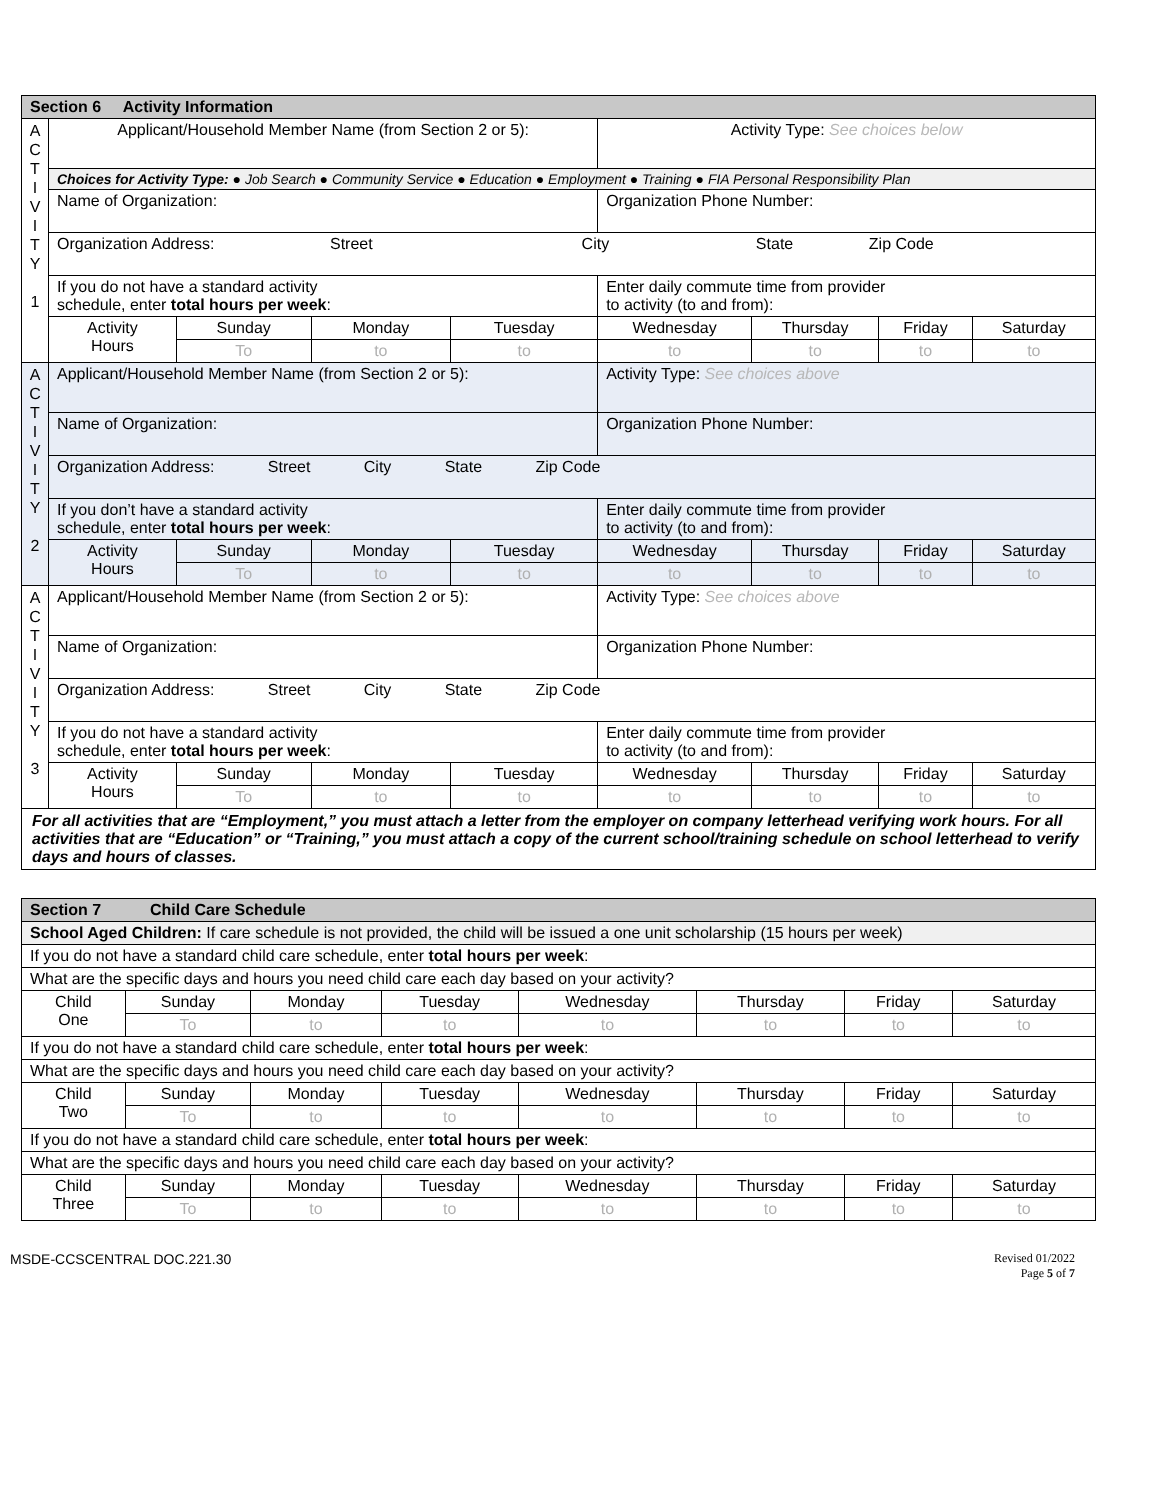| Section 6 Activity Information | | | | | | | | |
| A C T I V I T Y 1 | Applicant/Household Member Name (from Section 2 or 5): | | | | Activity Type: See choices below | | | |
| | Choices for Activity Type: ● Job Search ● Community Service ● Education ● Employment ● Training ● FIA Personal Responsibility Plan | | | | | | | |
| | Name of Organization: | | | | Organization Phone Number: | | | |
| | Organization Address: Street City State Zip Code | | | | | | | |
| | If you do not have a standard activity schedule, enter total hours per week : | | | | Enter daily commute time from provider to activity (to and from): | | | |
| | Activity Hours | Sunday | Monday | Tuesday | Wednesday | Thursday | Friday | Saturday |
| | | To | to | to | to | to | to | to |
| | A C T I V I T Y 2 | Applicant/Household Member Name (from Section 2 or 5): | | | | Activity Type: See choices above | | |
| Name of Organization: | | | | Organization Phone Number: | | | | |
| Organization Address: Street City State Zip Code | | | | | | | | |
| If you don’t have a standard activity schedule, enter total hours per week : | | | | Enter daily commute time from provider to activity (to and from): | | | | |
| Activity Hours | | Sunday | Monday | Tuesday | Wednesday | Thursday | Friday | Saturday |
| | | To | to | to | to | to | to | to |
| A C T I V I T Y 3 | | Applicant/Household Member Name (from Section 2 or 5): | | | | Activity Type: See choices above | | |
| | Name of Organization: | | | | Organization Phone Number: | | | |
| | Organization Address: Street City State Zip Code | | | | | | | |
| | If you do not have a standard activity schedule, enter total hours per week : | | | | Enter daily commute time from provider to activity (to and from): | | | |
| | Activity Hours | Sunday | Monday | Tuesday | Wednesday | Thursday | Friday | Saturday |
| | | To | to | to | to | to | to | to |
| For all activities that are “Employment,” you must attach a letter from the employer on company letterhead verifying work hours. For all activities that are “Education” or “Training,” you must attach a copy of the current school/training schedule on school letterhead to verify days and hours of classes. | | | | | | | | |
| Section 7 Child Care Schedule | | | | | | | |
| School Aged Children: If care schedule is not provided, the child will be issued a one unit scholarship (15 hours per week) | | | | | | | |
| If you do not have a standard child care schedule, enter total hours per week : | | | | | | | |
| What are the specific days and hours you need child care each day based on your activity? | | | | | | | |
| Child One | Sunday | Monday | Tuesday | Wednesday | Thursday | Friday | Saturday |
| | To | to | to | to | to | to | to |
| If you do not have a standard child care schedule, enter total hours per week : | | | | | | | |
| What are the specific days and hours you need child care each day based on your activity? | | | | | | | |
| Child Two | Sunday | Monday | Tuesday | Wednesday | Thursday | Friday | Saturday |
| | To | to | to | to | to | to | to |
| If you do not have a standard child care schedule, enter total hours per week : | | | | | | | |
| What are the specific days and hours you need child care each day based on your activity? | | | | | | | |
| Child Three | Sunday | Monday | Tuesday | Wednesday | Thursday | Friday | Saturday |
| | To | to | to | to | to | to | to |
MSDE-CCSCENTRAL DOC.221.30 Revised 01/2022
Page 5 of 7